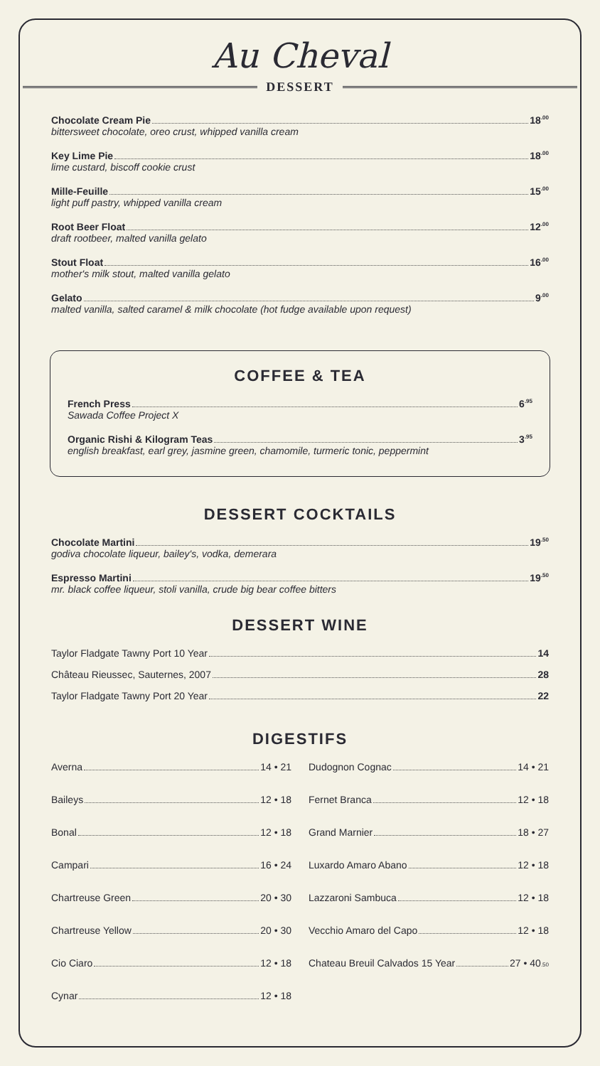Au Cheval
DESSERT
Chocolate Cream Pie 18<sup>.00</sup>
bittersweet chocolate, oreo crust, whipped vanilla cream
Key Lime Pie 18<sup>.00</sup>
lime custard, biscoff cookie crust
Mille-Feuille 15<sup>.00</sup>
light puff pastry, whipped vanilla cream
Root Beer Float 12<sup>.00</sup>
draft rootbeer, malted vanilla gelato
Stout Float 16<sup>.00</sup>
mother's milk stout, malted vanilla gelato
Gelato 9<sup>.00</sup>
malted vanilla, salted caramel & milk chocolate (hot fudge available upon request)
COFFEE & TEA
French Press 6<sup>.95</sup>
Sawada Coffee Project X
Organic Rishi & Kilogram Teas 3<sup>.95</sup>
english breakfast, earl grey, jasmine green, chamomile, turmeric tonic, peppermint
DESSERT COCKTAILS
Chocolate Martini 19<sup>.50</sup>
godiva chocolate liqueur, bailey's, vodka, demerara
Espresso Martini 19<sup>.50</sup>
mr. black coffee liqueur, stoli vanilla, crude big bear coffee bitters
DESSERT WINE
Taylor Fladgate Tawny Port 10 Year 14
Château Rieussec, Sauternes, 2007 28
Taylor Fladgate Tawny Port 20 Year 22
DIGESTIFS
Averna 14 • 21
Baileys 12 • 18
Bonal 12 • 18
Campari 16 • 24
Chartreuse Green 20 • 30
Chartreuse Yellow 20 • 30
Cio Ciaro 12 • 18
Cynar 12 • 18
Dudognon Cognac 14 • 21
Fernet Branca 12 • 18
Grand Marnier 18 • 27
Luxardo Amaro Abano 12 • 18
Lazzaroni Sambuca 12 • 18
Vecchio Amaro del Capo 12 • 18
Chateau Breuil Calvados 15 Year 27 • 40<sup>.50</sup>